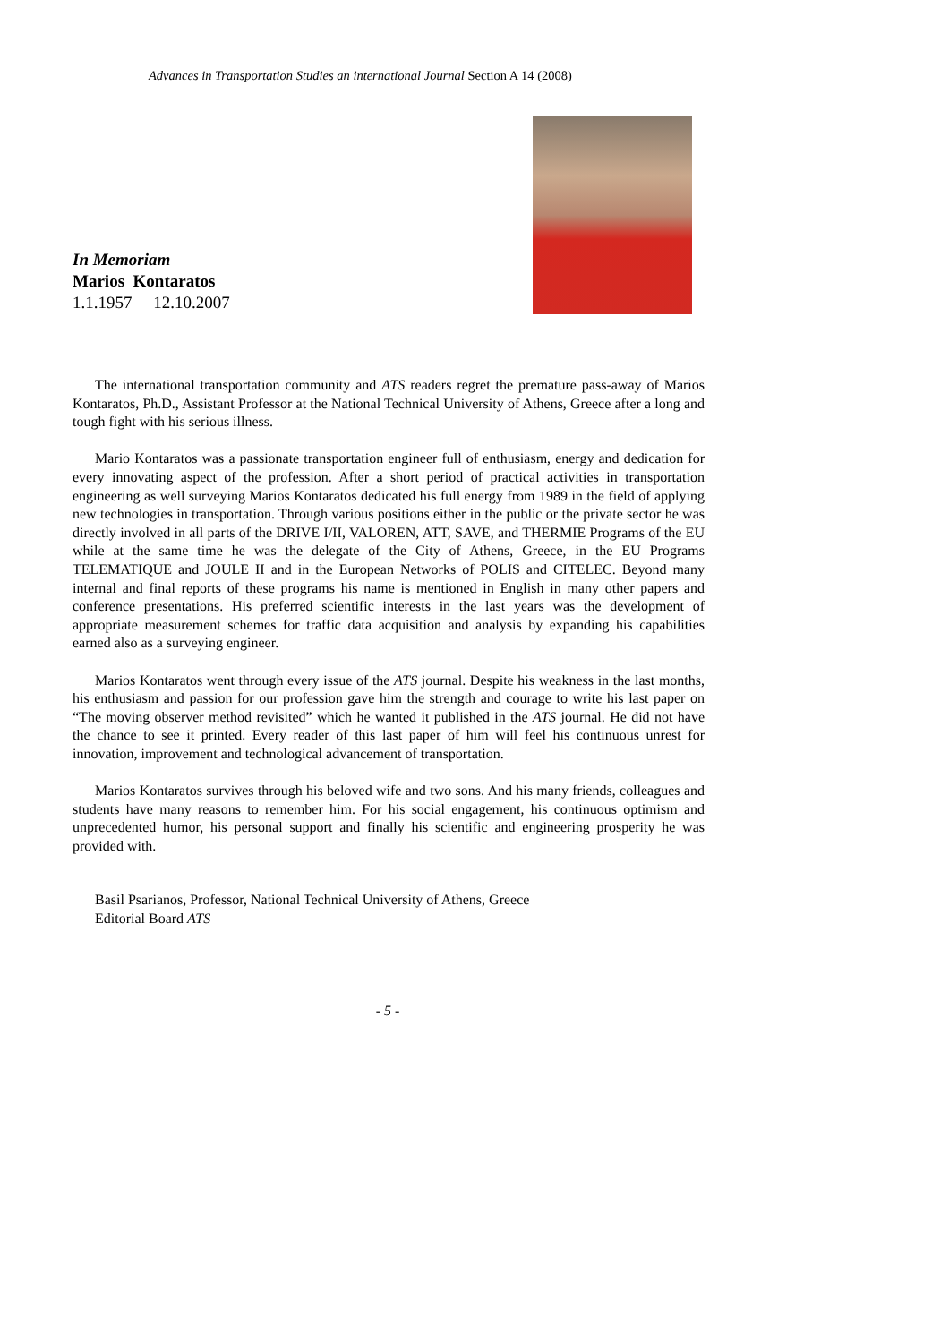Advances in Transportation Studies an international Journal Section A 14 (2008)
In Memoriam
Marios Kontaratos
1.1.1957 12.10.2007
The international transportation community and ATS readers regret the premature pass-away of Marios Kontaratos, Ph.D., Assistant Professor at the National Technical University of Athens, Greece after a long and tough fight with his serious illness.
Mario Kontaratos was a passionate transportation engineer full of enthusiasm, energy and dedication for every innovating aspect of the profession. After a short period of practical activities in transportation engineering as well surveying Marios Kontaratos dedicated his full energy from 1989 in the field of applying new technologies in transportation. Through various positions either in the public or the private sector he was directly involved in all parts of the DRIVE I/II, VALOREN, ATT, SAVE, and THERMIE Programs of the EU while at the same time he was the delegate of the City of Athens, Greece, in the EU Programs TELEMATIQUE and JOULE II and in the European Networks of POLIS and CITELEC. Beyond many internal and final reports of these programs his name is mentioned in English in many other papers and conference presentations. His preferred scientific interests in the last years was the development of appropriate measurement schemes for traffic data acquisition and analysis by expanding his capabilities earned also as a surveying engineer.
Marios Kontaratos went through every issue of the ATS journal. Despite his weakness in the last months, his enthusiasm and passion for our profession gave him the strength and courage to write his last paper on “The moving observer method revisited” which he wanted it published in the ATS journal. He did not have the chance to see it printed. Every reader of this last paper of him will feel his continuous unrest for innovation, improvement and technological advancement of transportation.
Marios Kontaratos survives through his beloved wife and two sons. And his many friends, colleagues and students have many reasons to remember him. For his social engagement, his continuous optimism and unprecedented humor, his personal support and finally his scientific and engineering prosperity he was provided with.
Basil Psarianos, Professor, National Technical University of Athens, Greece
Editorial Board ATS
- 5 -